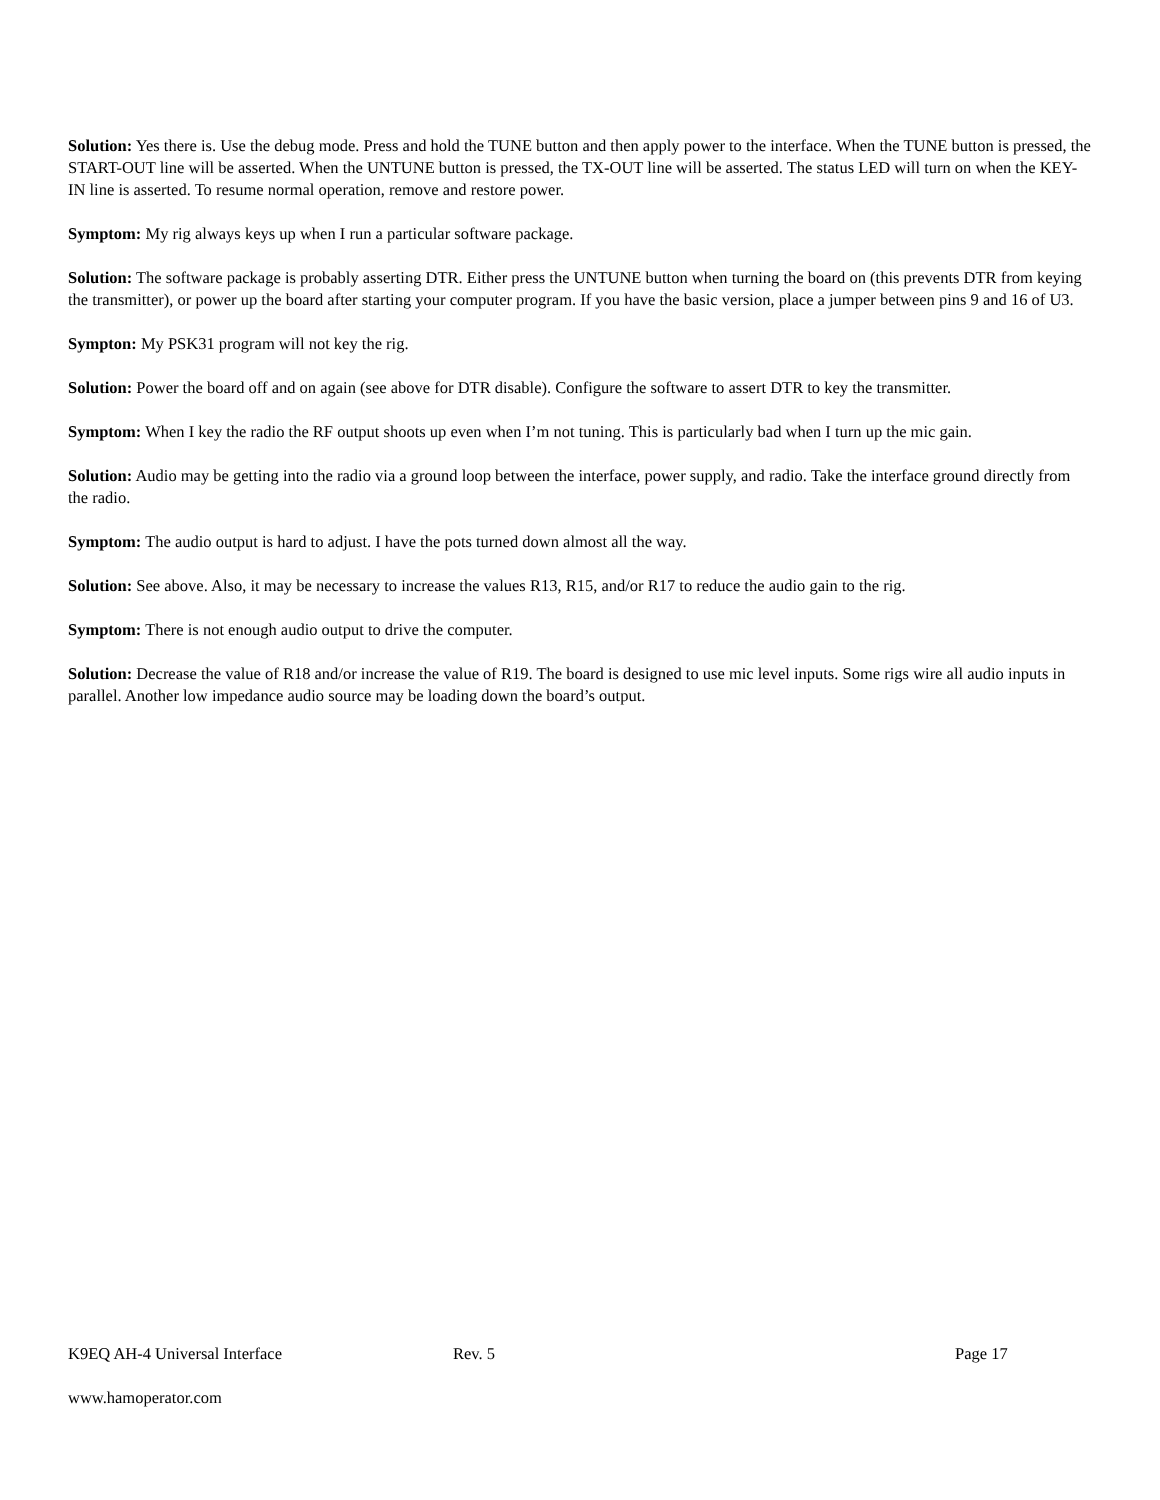Solution: Yes there is. Use the debug mode. Press and hold the TUNE button and then apply power to the interface. When the TUNE button is pressed, the START-OUT line will be asserted. When the UNTUNE button is pressed, the TX-OUT line will be asserted. The status LED will turn on when the KEY-IN line is asserted. To resume normal operation, remove and restore power.
Symptom: My rig always keys up when I run a particular software package.
Solution: The software package is probably asserting DTR. Either press the UNTUNE button when turning the board on (this prevents DTR from keying the transmitter), or power up the board after starting your computer program. If you have the basic version, place a jumper between pins 9 and 16 of U3.
Sympton: My PSK31 program will not key the rig.
Solution: Power the board off and on again (see above for DTR disable). Configure the software to assert DTR to key the transmitter.
Symptom: When I key the radio the RF output shoots up even when I’m not tuning. This is particularly bad when I turn up the mic gain.
Solution: Audio may be getting into the radio via a ground loop between the interface, power supply, and radio. Take the interface ground directly from the radio.
Symptom: The audio output is hard to adjust. I have the pots turned down almost all the way.
Solution: See above. Also, it may be necessary to increase the values R13, R15, and/or R17 to reduce the audio gain to the rig.
Symptom: There is not enough audio output to drive the computer.
Solution: Decrease the value of R18 and/or increase the value of R19. The board is designed to use mic level inputs. Some rigs wire all audio inputs in parallel. Another low impedance audio source may be loading down the board’s output.
K9EQ AH-4 Universal Interface Rev. 5 Page 17
www.hamoperator.com